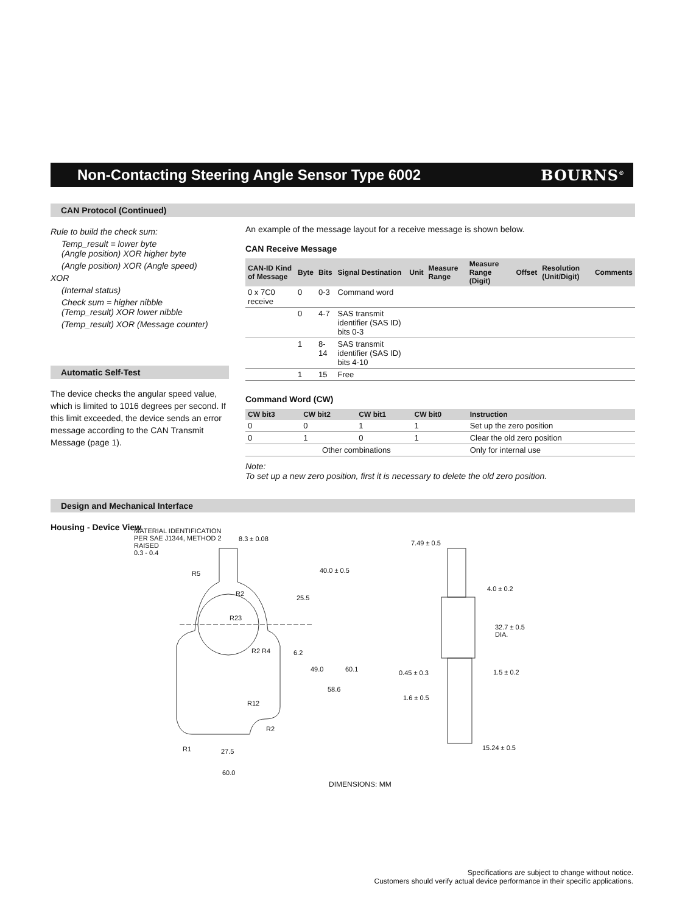Non-Contacting Steering Angle Sensor Type 6002
BOURNS<sup>®</sup>
CAN Protocol (Continued)
Rule to build the check sum:
Temp_result = lower byte
(Angle position) XOR higher byte
(Angle position) XOR (Angle speed)
XOR
(Internal status)
Check sum = higher nibble
(Temp_result) XOR lower nibble
(Temp_result) XOR (Message counter)
Automatic Self-Test
The device checks the angular speed value, which is limited to 1016 degrees per second. If this limit exceeded, the device sends an error message according to the CAN Transmit Message (page 1).
An example of the message layout for a receive message is shown below.
CAN Receive Message
| CAN-ID Kind of Message | Byte | Bits | Signal Destination | Unit | Measure Range | Measure Range (Digit) | Offset | Resolution (Unit/Digit) | Comments |
| --- | --- | --- | --- | --- | --- | --- | --- | --- | --- |
| 0 x 7C0 receive | 0 | 0-3 | Command word | | | | | | |
| | 0 | 4-7 | SAS transmit identifier (SAS ID) bits 0-3 | | | | | | |
| | 1 | 8-14 | SAS transmit identifier (SAS ID) bits 4-10 | | | | | | |
| | 1 | 15 | Free | | | | | | |
Command Word (CW)
| CW bit3 | CW bit2 | CW bit1 | CW bit0 | Instruction |
| --- | --- | --- | --- | --- |
| 0 | 0 | 1 | 1 | Set up the zero position |
| 0 | 1 | 0 | 1 | Clear the old zero position |
| Other combinations | | | | Only for internal use |
Note:
To set up a new zero position, first it is necessary to delete the old zero position.
Design and Mechanical Interface
Housing - Device View
MATERIAL IDENTIFICATION
PER SAE J1344, METHOD 2
RAISED
0.3 - 0.4
8.3 ± 0.08
R5
R2
R23
40.0 ± 0.5
25.5
R2 R4 6.2
49.0 60.1
58.6
R12
R2
R1 27.5
60.0
7.49 ± 0.5
4.0 ± 0.2
32.7 ± 0.5
DIA.
0.45 ± 0.3 1.5 ± 0.2
1.6 ± 0.5
15.24 ± 0.5
DIMENSIONS: MM
Specifications are subject to change without notice.
Customers should verify actual device performance in their specific applications.